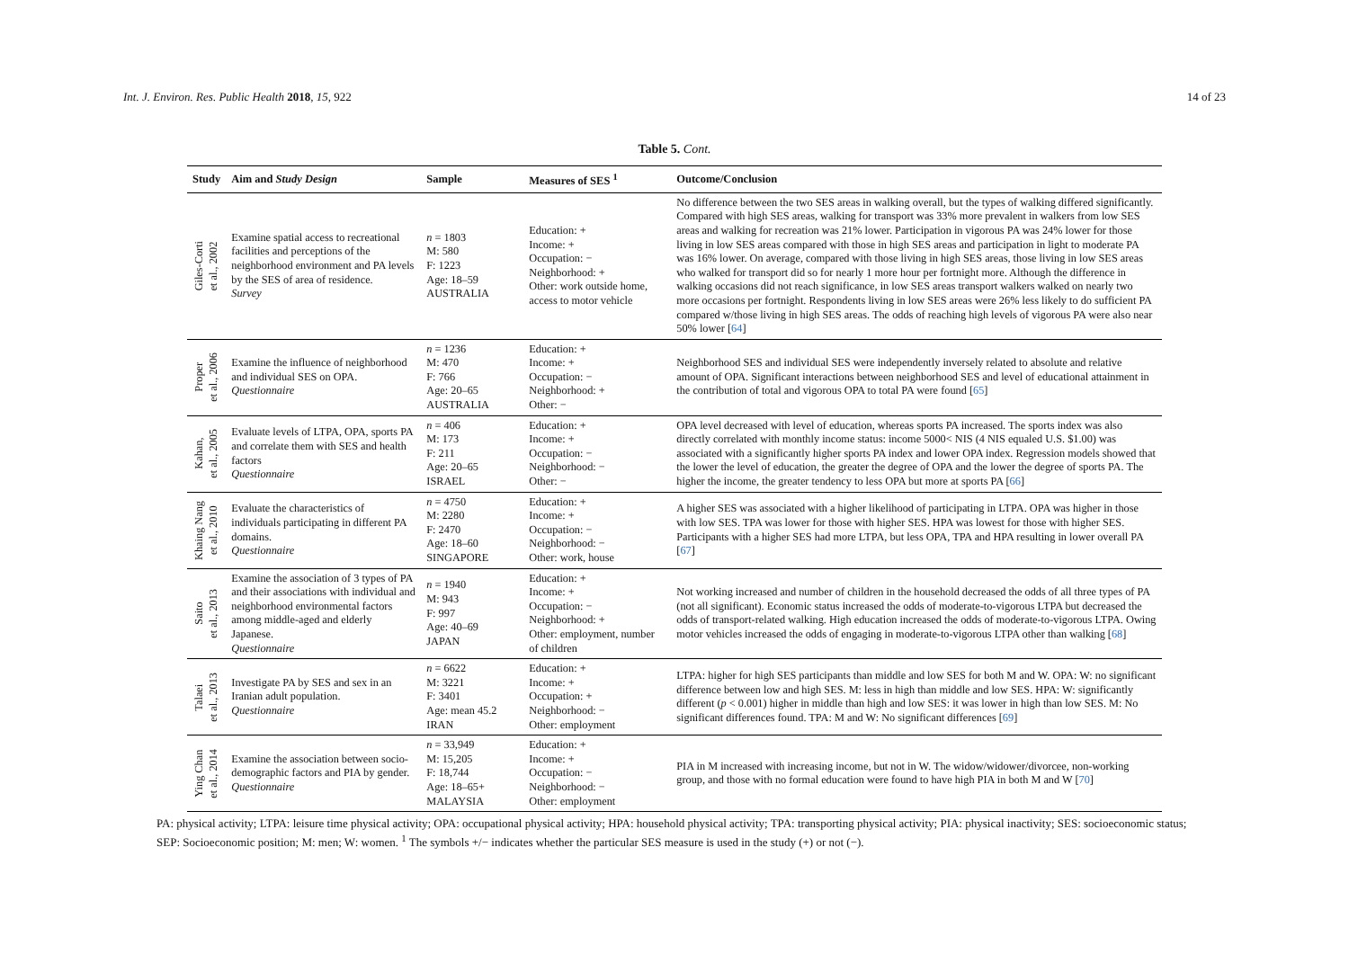Int. J. Environ. Res. Public Health 2018, 15, 922 14 of 23
Table 5. Cont.
| Study | Aim and Study Design | Sample | Measures of SES <sup>1</sup> | Outcome/Conclusion |
| --- | --- | --- | --- | --- |
| Giles-Corti et al., 2002 | Examine spatial access to recreational facilities and perceptions of the neighborhood environment and PA levels by the SES of area of residence. Survey | n = 1803 M: 580 F: 1223 Age: 18–59 AUSTRALIA | Education: + Income: + Occupation: − Neighborhood: + Other: work outside home, access to motor vehicle | No difference between the two SES areas in walking overall, but the types of walking differed significantly. Compared with high SES areas, walking for transport was 33% more prevalent in walkers from low SES areas and walking for recreation was 21% lower. Participation in vigorous PA was 24% lower for those living in low SES areas compared with those in high SES areas and participation in light to moderate PA was 16% lower. On average, compared with those living in high SES areas, those living in low SES areas who walked for transport did so for nearly 1 more hour per fortnight more. Although the difference in walking occasions did not reach significance, in low SES areas transport walkers walked on nearly two more occasions per fortnight. Respondents living in low SES areas were 26% less likely to do sufficient PA compared w/those living in high SES areas. The odds of reaching high levels of vigorous PA were also near 50% lower [ 64 ] |
| Proper et al., 2006 | Examine the influence of neighborhood and individual SES on OPA. Questionnaire | n = 1236 M: 470 F: 766 Age: 20–65 AUSTRALIA | Education: + Income: + Occupation: − Neighborhood: + Other: − | Neighborhood SES and individual SES were independently inversely related to absolute and relative amount of OPA. Significant interactions between neighborhood SES and level of educational attainment in the contribution of total and vigorous OPA to total PA were found [ 65 ] |
| Kahan, et al., 2005 | Evaluate levels of LTPA, OPA, sports PA and correlate them with SES and health factors Questionnaire | n = 406 M: 173 F: 211 Age: 20–65 ISRAEL | Education: + Income: + Occupation: − Neighborhood: − Other: − | OPA level decreased with level of education, whereas sports PA increased. The sports index was also directly correlated with monthly income status: income 5000< NIS (4 NIS equaled U.S. $1.00) was associated with a significantly higher sports PA index and lower OPA index. Regression models showed that the lower the level of education, the greater the degree of OPA and the lower the degree of sports PA. The higher the income, the greater tendency to less OPA but more at sports PA [ 66 ] |
| Khaing Nang et al., 2010 | Evaluate the characteristics of individuals participating in different PA domains. Questionnaire | n = 4750 M: 2280 F: 2470 Age: 18–60 SINGAPORE | Education: + Income: + Occupation: − Neighborhood: − Other: work, house | A higher SES was associated with a higher likelihood of participating in LTPA. OPA was higher in those with low SES. TPA was lower for those with higher SES. HPA was lowest for those with higher SES. Participants with a higher SES had more LTPA, but less OPA, TPA and HPA resulting in lower overall PA [ 67 ] |
| Saito et al., 2013 | Examine the association of 3 types of PA and their associations with individual and neighborhood environmental factors among middle-aged and elderly Japanese. Questionnaire | n = 1940 M: 943 F: 997 Age: 40–69 JAPAN | Education: + Income: + Occupation: − Neighborhood: + Other: employment, number of children | Not working increased and number of children in the household decreased the odds of all three types of PA (not all significant). Economic status increased the odds of moderate-to-vigorous LTPA but decreased the odds of transport-related walking. High education increased the odds of moderate-to-vigorous LTPA. Owing motor vehicles increased the odds of engaging in moderate-to-vigorous LTPA other than walking [ 68 ] |
| Talaei et al., 2013 | Investigate PA by SES and sex in an Iranian adult population. Questionnaire | n = 6622 M: 3221 F: 3401 Age: mean 45.2 IRAN | Education: + Income: + Occupation: + Neighborhood: − Other: employment | LTPA: higher for high SES participants than middle and low SES for both M and W. OPA: W: no significant difference between low and high SES. M: less in high than middle and low SES. HPA: W: significantly different ( p < 0.001) higher in middle than high and low SES: it was lower in high than low SES. M: No significant differences found. TPA: M and W: No significant differences [ 69 ] |
| Ying Chan et al., 2014 | Examine the association between socio-demographic factors and PIA by gender. Questionnaire | n = 33,949 M: 15,205 F: 18,744 Age: 18–65+ MALAYSIA | Education: + Income: + Occupation: − Neighborhood: − Other: employment | PIA in M increased with increasing income, but not in W. The widow/widower/divorcee, non-working group, and those with no formal education were found to have high PIA in both M and W [ 70 ] |
PA: physical activity; LTPA: leisure time physical activity; OPA: occupational physical activity; HPA: household physical activity; TPA: transporting physical activity; PIA: physical inactivity; SES: socioeconomic status; SEP: Socioeconomic position; M: men; W: women. <sup>1</sup> The symbols +/− indicates whether the particular SES measure is used in the study (+) or not (−).